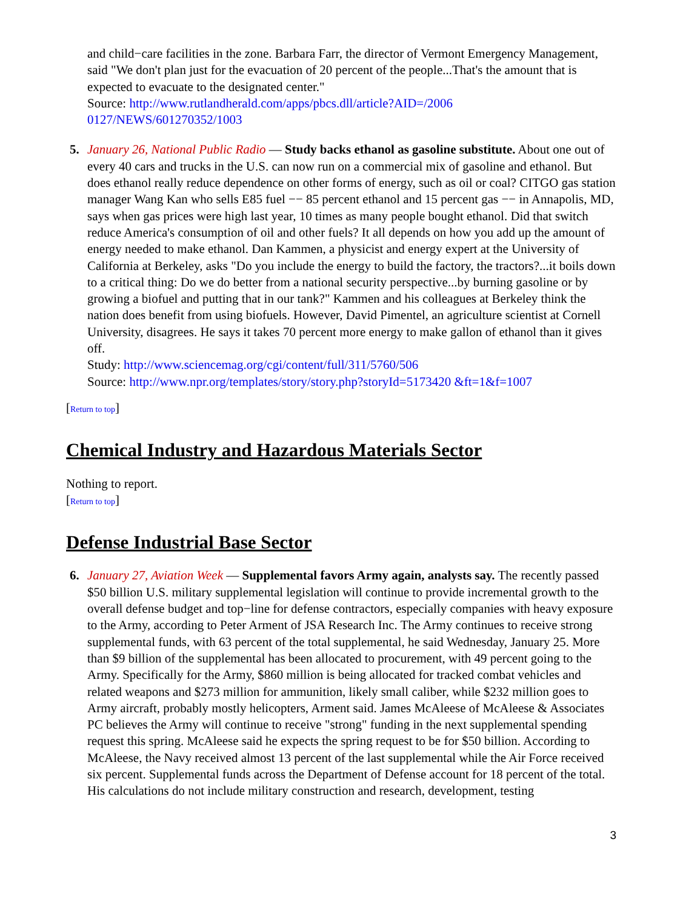and child−care facilities in the zone. Barbara Farr, the director of Vermont Emergency Management, said "We don't plan just for the evacuation of 20 percent of the people...That's the amount that is expected to evacuate to the designated center."
Source: http://www.rutlandherald.com/apps/pbcs.dll/article?AID=/2006
0127/NEWS/601270352/1003
5. January 26, National Public Radio — Study backs ethanol as gasoline substitute. About one out of every 40 cars and trucks in the U.S. can now run on a commercial mix of gasoline and ethanol. But does ethanol really reduce dependence on other forms of energy, such as oil or coal? CITGO gas station manager Wang Kan who sells E85 fuel −− 85 percent ethanol and 15 percent gas −− in Annapolis, MD, says when gas prices were high last year, 10 times as many people bought ethanol. Did that switch reduce America's consumption of oil and other fuels? It all depends on how you add up the amount of energy needed to make ethanol. Dan Kammen, a physicist and energy expert at the University of California at Berkeley, asks "Do you include the energy to build the factory, the tractors?...it boils down to a critical thing: Do we do better from a national security perspective...by burning gasoline or by growing a biofuel and putting that in our tank?" Kammen and his colleagues at Berkeley think the nation does benefit from using biofuels. However, David Pimentel, an agriculture scientist at Cornell University, disagrees. He says it takes 70 percent more energy to make gallon of ethanol than it gives off.
Study: http://www.sciencemag.org/cgi/content/full/311/5760/506
Source: http://www.npr.org/templates/story/story.php?storyId=5173420 &ft=1&f=1007
[Return to top]
Chemical Industry and Hazardous Materials Sector
Nothing to report.
[Return to top]
Defense Industrial Base Sector
6. January 27, Aviation Week — Supplemental favors Army again, analysts say. The recently passed $50 billion U.S. military supplemental legislation will continue to provide incremental growth to the overall defense budget and top−line for defense contractors, especially companies with heavy exposure to the Army, according to Peter Arment of JSA Research Inc. The Army continues to receive strong supplemental funds, with 63 percent of the total supplemental, he said Wednesday, January 25. More than $9 billion of the supplemental has been allocated to procurement, with 49 percent going to the Army. Specifically for the Army, $860 million is being allocated for tracked combat vehicles and related weapons and $273 million for ammunition, likely small caliber, while $232 million goes to Army aircraft, probably mostly helicopters, Arment said. James McAleese of McAleese & Associates PC believes the Army will continue to receive "strong" funding in the next supplemental spending request this spring. McAleese said he expects the spring request to be for $50 billion. According to McAleese, the Navy received almost 13 percent of the last supplemental while the Air Force received six percent. Supplemental funds across the Department of Defense account for 18 percent of the total. His calculations do not include military construction and research, development, testing
3